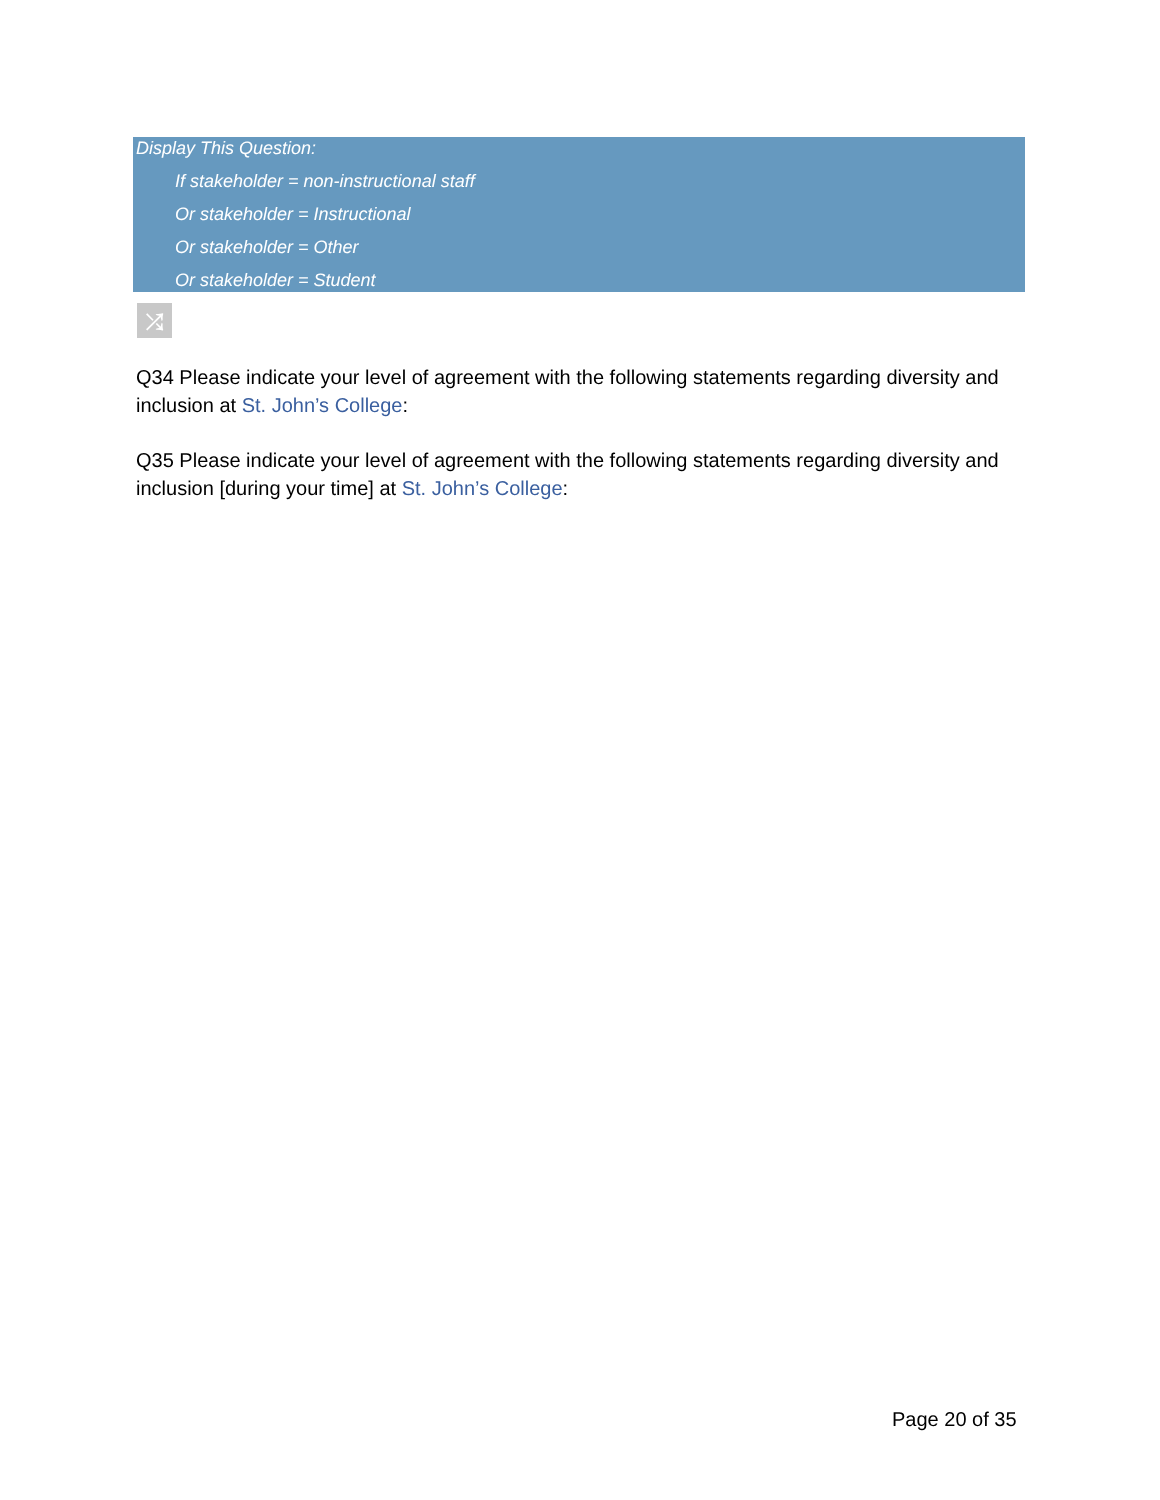Display This Question:
If stakeholder = non-instructional staff
Or stakeholder = Instructional
Or stakeholder = Other
Or stakeholder = Student
⤮
Q34 Please indicate your level of agreement with the following statements regarding diversity and inclusion at St. John’s College:
Q35 Please indicate your level of agreement with the following statements regarding diversity and inclusion [during your time] at St. John’s College:
Page 20 of 35